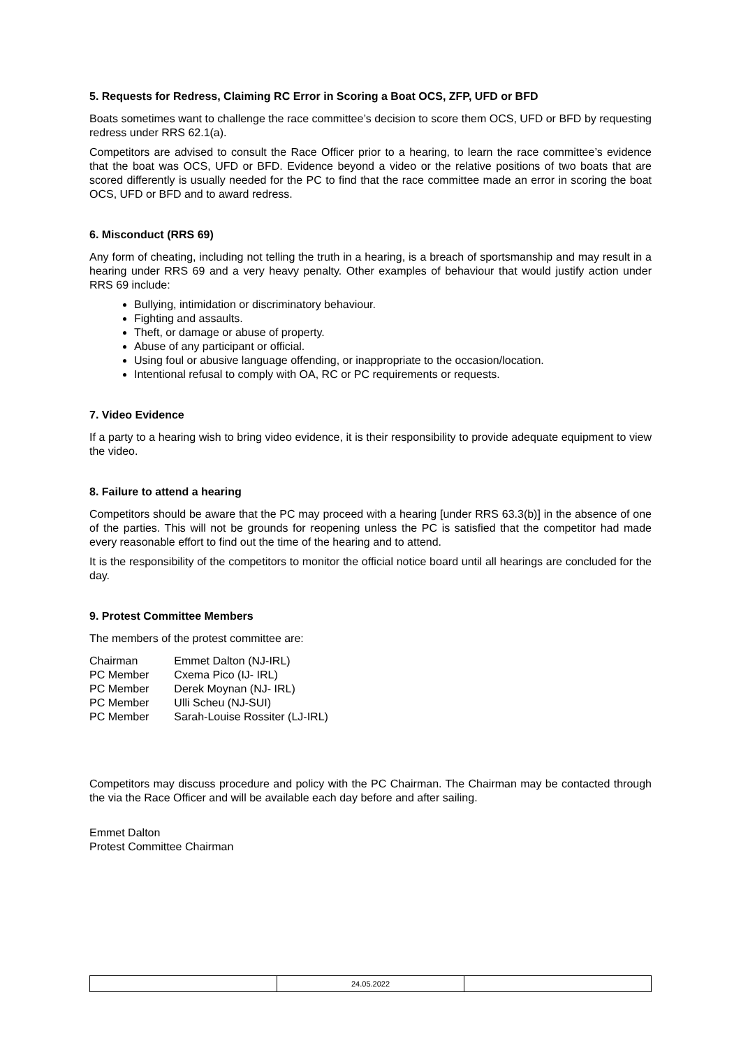5. Requests for Redress, Claiming RC Error in Scoring a Boat OCS, ZFP, UFD or BFD
Boats sometimes want to challenge the race committee’s decision to score them OCS, UFD or BFD by requesting redress under RRS 62.1(a).
Competitors are advised to consult the Race Officer prior to a hearing, to learn the race committee’s evidence that the boat was OCS, UFD or BFD. Evidence beyond a video or the relative positions of two boats that are scored differently is usually needed for the PC to find that the race committee made an error in scoring the boat OCS, UFD or BFD and to award redress.
6. Misconduct (RRS 69)
Any form of cheating, including not telling the truth in a hearing, is a breach of sportsmanship and may result in a hearing under RRS 69 and a very heavy penalty. Other examples of behaviour that would justify action under RRS 69 include:
Bullying, intimidation or discriminatory behaviour.
Fighting and assaults.
Theft, or damage or abuse of property.
Abuse of any participant or official.
Using foul or abusive language offending, or inappropriate to the occasion/location.
Intentional refusal to comply with OA, RC or PC requirements or requests.
7. Video Evidence
If a party to a hearing wish to bring video evidence, it is their responsibility to provide adequate equipment to view the video.
8. Failure to attend a hearing
Competitors should be aware that the PC may proceed with a hearing [under RRS 63.3(b)] in the absence of one of the parties. This will not be grounds for reopening unless the PC is satisfied that the competitor had made every reasonable effort to find out the time of the hearing and to attend.
It is the responsibility of the competitors to monitor the official notice board until all hearings are concluded for the day.
9. Protest Committee Members
The members of the protest committee are:
| Chairman | Emmet Dalton (NJ-IRL) |
| PC Member | Cxema Pico (IJ- IRL) |
| PC Member | Derek Moynan (NJ- IRL) |
| PC Member | Ulli Scheu (NJ-SUI) |
| PC Member | Sarah-Louise Rossiter (LJ-IRL) |
Competitors may discuss procedure and policy with the PC Chairman. The Chairman may be contacted through the via the Race Officer and will be available each day before and after sailing.
Emmet Dalton
Protest Committee Chairman
| | 24.05.2022 | |